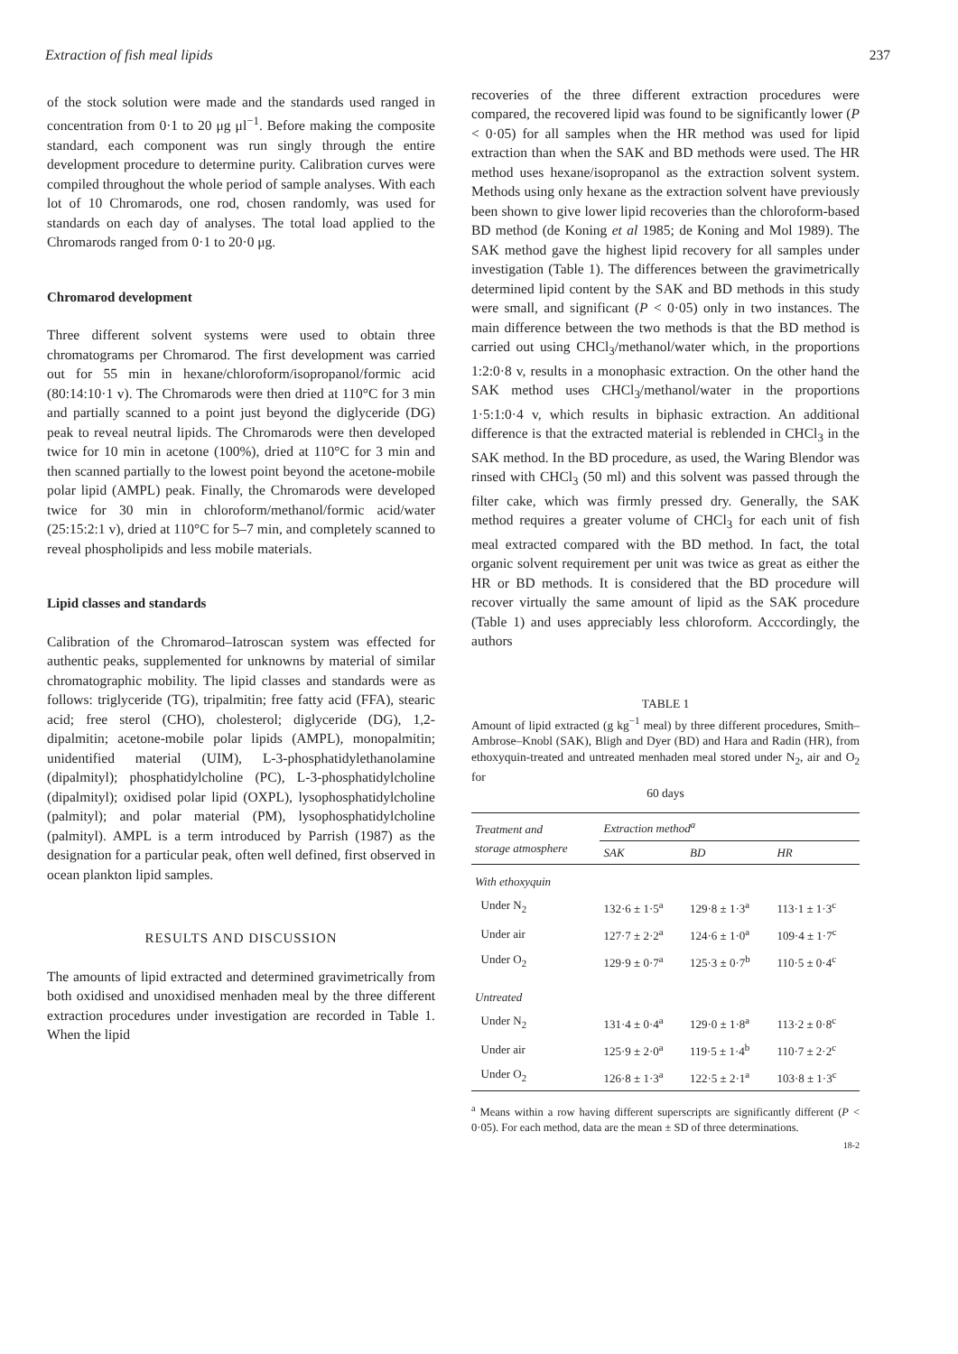Extraction of fish meal lipids 237
of the stock solution were made and the standards used ranged in concentration from 0·1 to 20 μg μl<sup>−1</sup>. Before making the composite standard, each component was run singly through the entire development procedure to determine purity. Calibration curves were compiled throughout the whole period of sample analyses. With each lot of 10 Chromarods, one rod, chosen randomly, was used for standards on each day of analyses. The total load applied to the Chromarods ranged from 0·1 to 20·0 μg.
Chromarod development
Three different solvent systems were used to obtain three chromatograms per Chromarod. The first development was carried out for 55 min in hexane/chloroform/isopropanol/formic acid (80:14:10·1 v). The Chromarods were then dried at 110°C for 3 min and partially scanned to a point just beyond the diglyceride (DG) peak to reveal neutral lipids. The Chromarods were then developed twice for 10 min in acetone (100%), dried at 110°C for 3 min and then scanned partially to the lowest point beyond the acetone-mobile polar lipid (AMPL) peak. Finally, the Chromarods were developed twice for 30 min in chloroform/methanol/formic acid/water (25:15:2:1 v), dried at 110°C for 5–7 min, and completely scanned to reveal phospholipids and less mobile materials.
Lipid classes and standards
Calibration of the Chromarod–Iatroscan system was effected for authentic peaks, supplemented for unknowns by material of similar chromatographic mobility. The lipid classes and standards were as follows: triglyceride (TG), tripalmitin; free fatty acid (FFA), stearic acid; free sterol (CHO), cholesterol; diglyceride (DG), 1,2-dipalmitin; acetone-mobile polar lipids (AMPL), monopalmitin; unidentified material (UIM), L-3-phosphatidylethanolamine (dipalmityl); phosphatidylcholine (PC), L-3-phosphatidylcholine (dipalmityl); oxidised polar lipid (OXPL), lysophosphatidylcholine (palmityl); and polar material (PM), lysophosphatidylcholine (palmityl). AMPL is a term introduced by Parrish (1987) as the designation for a particular peak, often well defined, first observed in ocean plankton lipid samples.
RESULTS AND DISCUSSION
The amounts of lipid extracted and determined gravimetrically from both oxidised and unoxidised menhaden meal by the three different extraction procedures under investigation are recorded in Table 1. When the lipid
recoveries of the three different extraction procedures were compared, the recovered lipid was found to be significantly lower (P < 0·05) for all samples when the HR method was used for lipid extraction than when the SAK and BD methods were used. The HR method uses hexane/isopropanol as the extraction solvent system. Methods using only hexane as the extraction solvent have previously been shown to give lower lipid recoveries than the chloroform-based BD method (de Koning et al 1985; de Koning and Mol 1989). The SAK method gave the highest lipid recovery for all samples under investigation (Table 1). The differences between the gravimetrically determined lipid content by the SAK and BD methods in this study were small, and significant (P < 0·05) only in two instances. The main difference between the two methods is that the BD method is carried out using CHCl<sub>3</sub>/methanol/water which, in the proportions 1:2:0·8 v, results in a monophasic extraction. On the other hand the SAK method uses CHCl<sub>3</sub>/methanol/water in the proportions 1·5:1:0·4 v, which results in biphasic extraction. An additional difference is that the extracted material is reblended in CHCl<sub>3</sub> in the SAK method. In the BD procedure, as used, the Waring Blendor was rinsed with CHCl<sub>3</sub> (50 ml) and this solvent was passed through the filter cake, which was firmly pressed dry. Generally, the SAK method requires a greater volume of CHCl<sub>3</sub> for each unit of fish meal extracted compared with the BD method. In fact, the total organic solvent requirement per unit was twice as great as either the HR or BD methods. It is considered that the BD procedure will recover virtually the same amount of lipid as the SAK procedure (Table 1) and uses appreciably less chloroform. Acccordingly, the authors
TABLE 1
Amount of lipid extracted (g kg<sup>−1</sup> meal) by three different procedures, Smith–Ambrose–Knobl (SAK), Bligh and Dyer (BD) and Hara and Radin (HR), from ethoxyquin-treated and untreated menhaden meal stored under N<sub>2</sub>, air and O<sub>2</sub> for
60 days
| Treatment and storage atmosphere | Extraction method<sup>a</sup> | | |
| --- | --- | --- | --- |
| | SAK | BD | HR |
| With ethoxyquin | | | |
| Under N<sub>2</sub> | 132·6 ± 1·5<sup>a</sup> | 129·8 ± 1·3<sup>a</sup> | 113·1 ± 1·3<sup>c</sup> |
| Under air | 127·7 ± 2·2<sup>a</sup> | 124·6 ± 1·0<sup>a</sup> | 109·4 ± 1·7<sup>c</sup> |
| Under O<sub>2</sub> | 129·9 ± 0·7<sup>a</sup> | 125·3 ± 0·7<sup>b</sup> | 110·5 ± 0·4<sup>c</sup> |
| Untreated | | | |
| Under N<sub>2</sub> | 131·4 ± 0·4<sup>a</sup> | 129·0 ± 1·8<sup>a</sup> | 113·2 ± 0·8<sup>c</sup> |
| Under air | 125·9 ± 2·0<sup>a</sup> | 119·5 ± 1·4<sup>b</sup> | 110·7 ± 2·2<sup>c</sup> |
| Under O<sub>2</sub> | 126·8 ± 1·3<sup>a</sup> | 122·5 ± 2·1<sup>a</sup> | 103·8 ± 1·3<sup>c</sup> |
<sup>a</sup> Means within a row having different superscripts are significantly different (P < 0·05). For each method, data are the mean ± SD of three determinations.
18-2